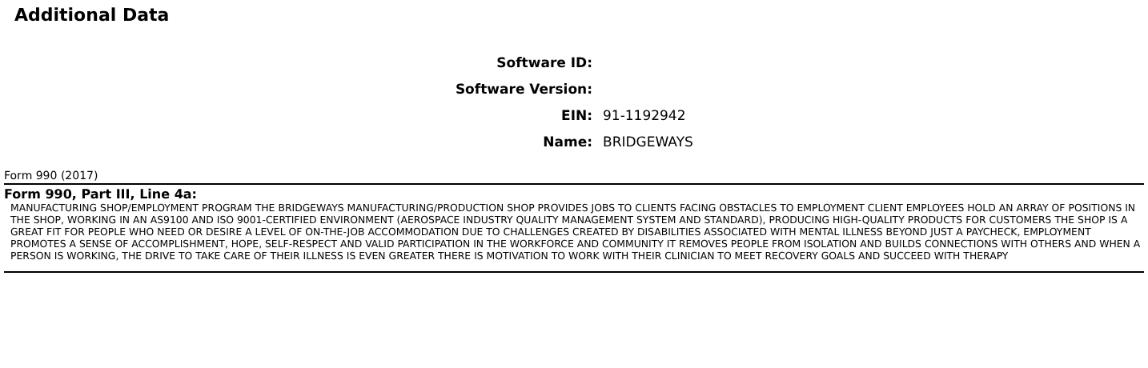Additional Data
| Software ID: | |
| Software Version: | |
| EIN: | 91-1192942 |
| Name: | BRIDGEWAYS |
Form 990 (2017)
Form 990, Part III, Line 4a:
MANUFACTURING SHOP/EMPLOYMENT PROGRAM THE BRIDGEWAYS MANUFACTURING/PRODUCTION SHOP PROVIDES JOBS TO CLIENTS FACING OBSTACLES TO EMPLOYMENT CLIENT EMPLOYEES HOLD AN ARRAY OF POSITIONS IN THE SHOP, WORKING IN AN AS9100 AND ISO 9001-CERTIFIED ENVIRONMENT (AEROSPACE INDUSTRY QUALITY MANAGEMENT SYSTEM AND STANDARD), PRODUCING HIGH-QUALITY PRODUCTS FOR CUSTOMERS THE SHOP IS A GREAT FIT FOR PEOPLE WHO NEED OR DESIRE A LEVEL OF ON-THE-JOB ACCOMMODATION DUE TO CHALLENGES CREATED BY DISABILITIES ASSOCIATED WITH MENTAL ILLNESS BEYOND JUST A PAYCHECK, EMPLOYMENT PROMOTES A SENSE OF ACCOMPLISHMENT, HOPE, SELF-RESPECT AND VALID PARTICIPATION IN THE WORKFORCE AND COMMUNITY IT REMOVES PEOPLE FROM ISOLATION AND BUILDS CONNECTIONS WITH OTHERS AND WHEN A PERSON IS WORKING, THE DRIVE TO TAKE CARE OF THEIR ILLNESS IS EVEN GREATER THERE IS MOTIVATION TO WORK WITH THEIR CLINICIAN TO MEET RECOVERY GOALS AND SUCCEED WITH THERAPY